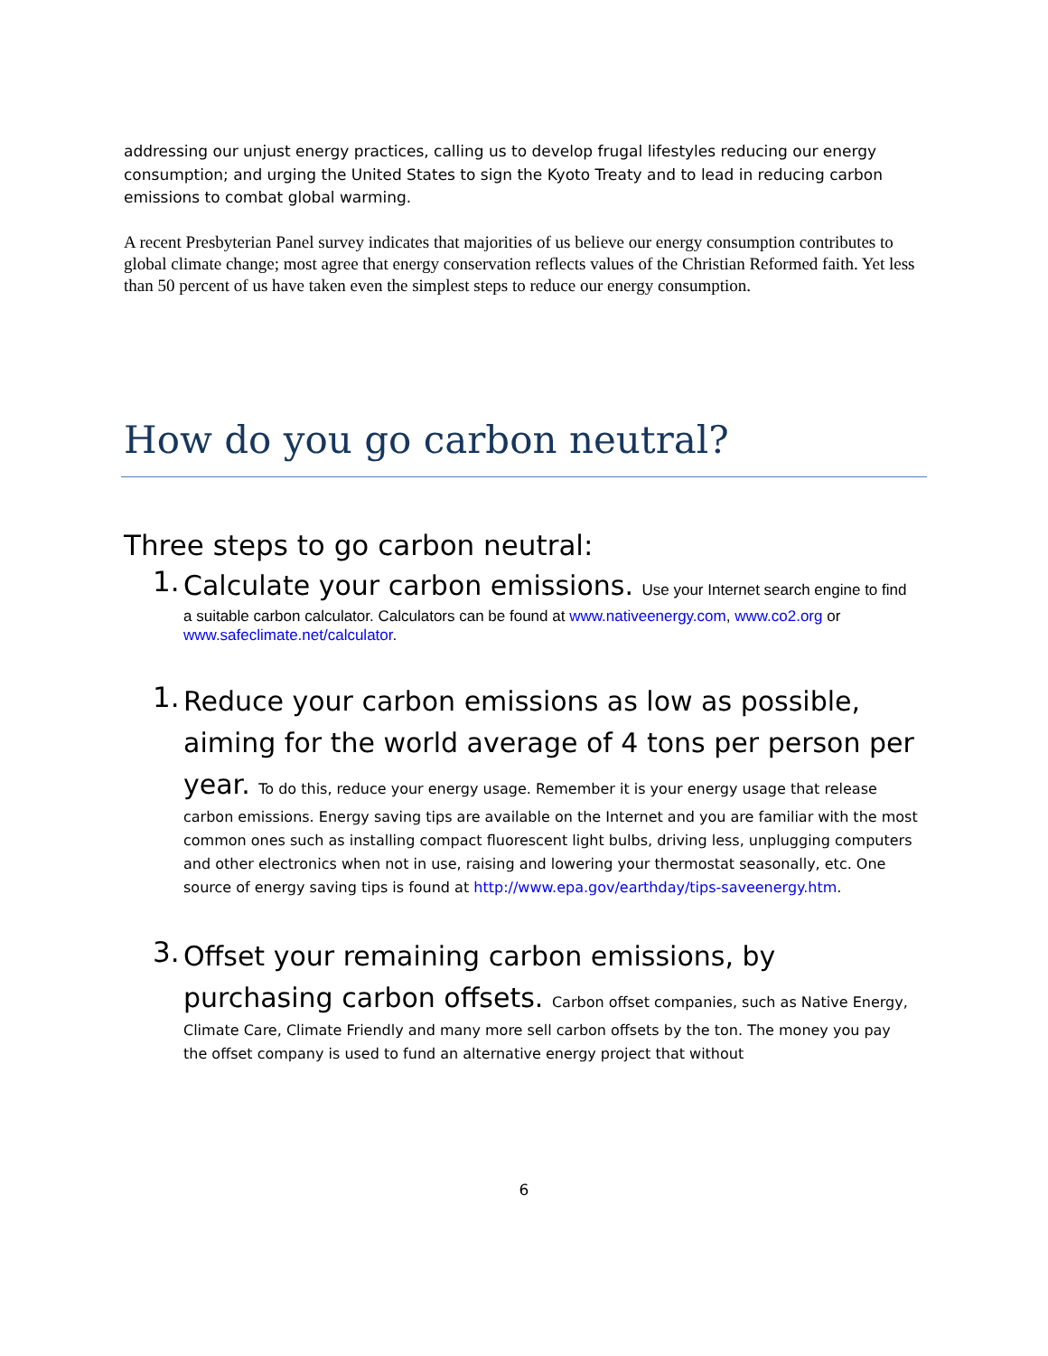addressing our unjust energy practices, calling us to develop frugal lifestyles reducing our energy consumption; and urging the United States to sign the Kyoto Treaty and to lead in reducing carbon emissions to combat global warming.
A recent Presbyterian Panel survey indicates that majorities of us believe our energy consumption contributes to global climate change; most agree that energy conservation reflects values of the Christian Reformed faith. Yet less than 50 percent of us have taken even the simplest steps to reduce our energy consumption.
How do you go carbon neutral?
Three steps to go carbon neutral:
1.
Calculate your carbon emissions. Use your Internet search engine to find a suitable carbon calculator. Calculators can be found at www.nativeenergy.com, www.co2.org or www.safeclimate.net/calculator.
1.
Reduce your carbon emissions as low as possible, aiming for the world average of 4 tons per person per year. To do this, reduce your energy usage. Remember it is your energy usage that release carbon emissions. Energy saving tips are available on the Internet and you are familiar with the most common ones such as installing compact fluorescent light bulbs, driving less, unplugging computers and other electronics when not in use, raising and lowering your thermostat seasonally, etc. One source of energy saving tips is found at http://www.epa.gov/earthday/tips-saveenergy.htm.
3.
Offset your remaining carbon emissions, by purchasing carbon offsets. Carbon offset companies, such as Native Energy, Climate Care, Climate Friendly and many more sell carbon offsets by the ton. The money you pay the offset company is used to fund an alternative energy project that without
6